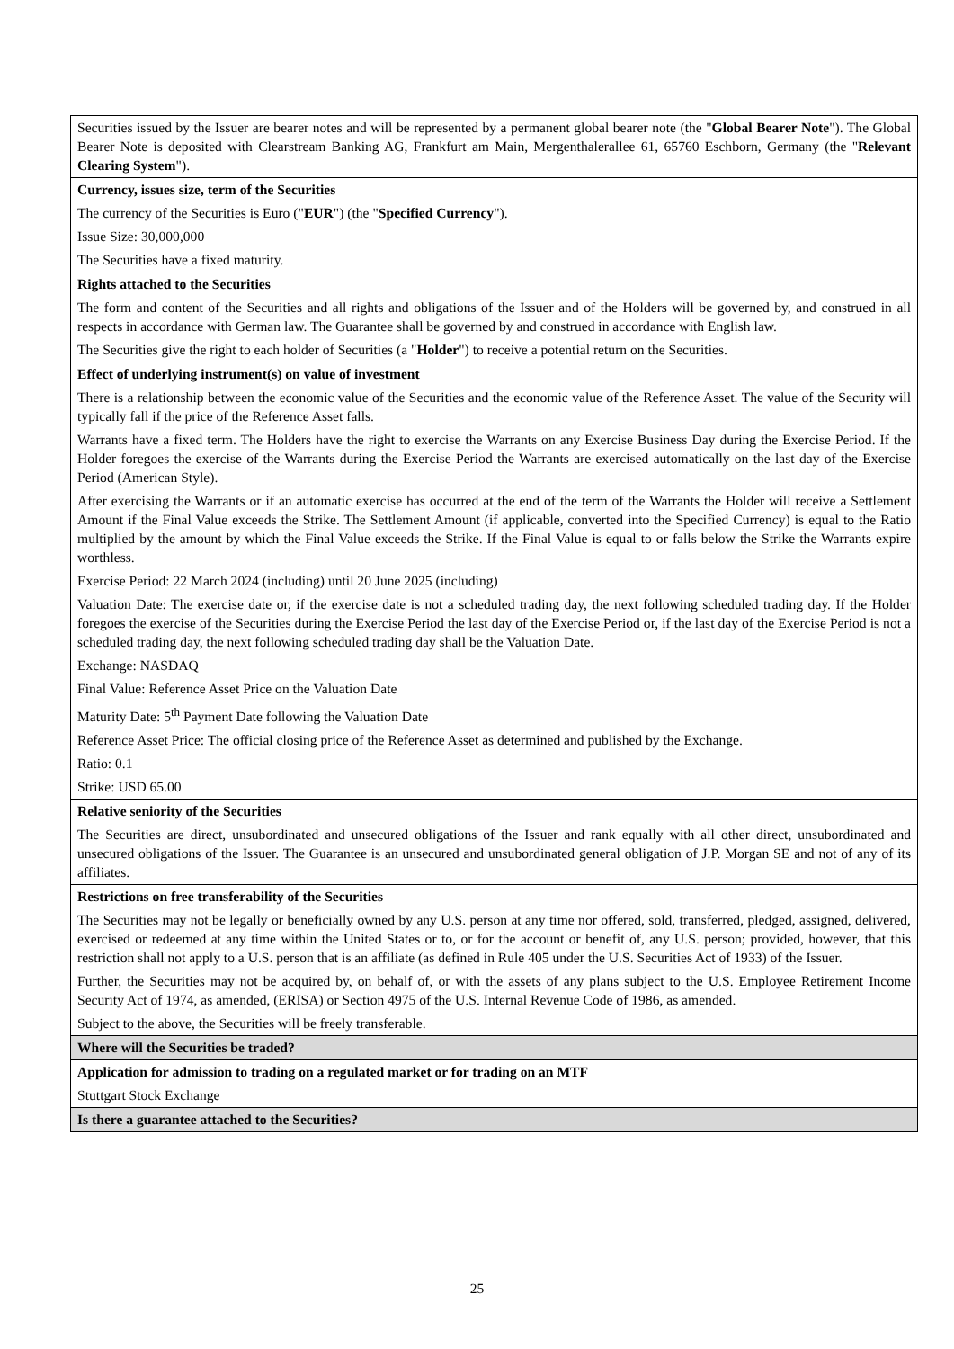| Securities issued by the Issuer are bearer notes and will be represented by a permanent global bearer note (the " Global Bearer Note "). The Global Bearer Note is deposited with Clearstream Banking AG, Frankfurt am Main, Mergenthalerallee 61, 65760 Eschborn, Germany (the " Relevant Clearing System "). |
| Currency, issues size, term of the Securities The currency of the Securities is Euro (" EUR ") (the " Specified Currency "). Issue Size: 30,000,000 The Securities have a fixed maturity. |
| Rights attached to the Securities The form and content of the Securities and all rights and obligations of the Issuer and of the Holders will be governed by, and construed in all respects in accordance with German law. The Guarantee shall be governed by and construed in accordance with English law. The Securities give the right to each holder of Securities (a " Holder ") to receive a potential return on the Securities. |
| Effect of underlying instrument(s) on value of investment There is a relationship between the economic value of the Securities and the economic value of the Reference Asset. The value of the Security will typically fall if the price of the Reference Asset falls. Warrants have a fixed term. The Holders have the right to exercise the Warrants on any Exercise Business Day during the Exercise Period. If the Holder foregoes the exercise of the Warrants during the Exercise Period the Warrants are exercised automatically on the last day of the Exercise Period (American Style). After exercising the Warrants or if an automatic exercise has occurred at the end of the term of the Warrants the Holder will receive a Settlement Amount if the Final Value exceeds the Strike. The Settlement Amount (if applicable, converted into the Specified Currency) is equal to the Ratio multiplied by the amount by which the Final Value exceeds the Strike. If the Final Value is equal to or falls below the Strike the Warrants expire worthless. Exercise Period: 22 March 2024 (including) until 20 June 2025 (including) Valuation Date: The exercise date or, if the exercise date is not a scheduled trading day, the next following scheduled trading day. If the Holder foregoes the exercise of the Securities during the Exercise Period the last day of the Exercise Period or, if the last day of the Exercise Period is not a scheduled trading day, the next following scheduled trading day shall be the Valuation Date. Exchange: NASDAQ Final Value: Reference Asset Price on the Valuation Date Maturity Date: 5<sup>th</sup> Payment Date following the Valuation Date Reference Asset Price: The official closing price of the Reference Asset as determined and published by the Exchange. Ratio: 0.1 Strike: USD 65.00 |
| Relative seniority of the Securities The Securities are direct, unsubordinated and unsecured obligations of the Issuer and rank equally with all other direct, unsubordinated and unsecured obligations of the Issuer. The Guarantee is an unsecured and unsubordinated general obligation of J.P. Morgan SE and not of any of its affiliates. |
| Restrictions on free transferability of the Securities The Securities may not be legally or beneficially owned by any U.S. person at any time nor offered, sold, transferred, pledged, assigned, delivered, exercised or redeemed at any time within the United States or to, or for the account or benefit of, any U.S. person; provided, however, that this restriction shall not apply to a U.S. person that is an affiliate (as defined in Rule 405 under the U.S. Securities Act of 1933) of the Issuer. Further, the Securities may not be acquired by, on behalf of, or with the assets of any plans subject to the U.S. Employee Retirement Income Security Act of 1974, as amended, (ERISA) or Section 4975 of the U.S. Internal Revenue Code of 1986, as amended. Subject to the above, the Securities will be freely transferable. |
| Where will the Securities be traded? |
| Application for admission to trading on a regulated market or for trading on an MTF Stuttgart Stock Exchange |
| Is there a guarantee attached to the Securities? |
25